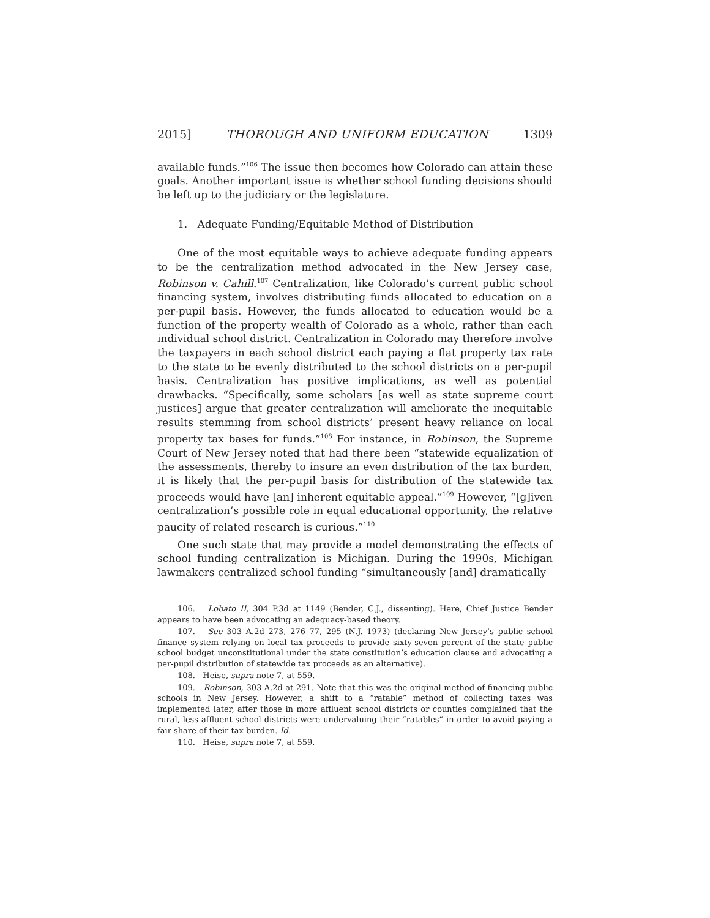2015] THOROUGH AND UNIFORM EDUCATION 1309
available funds.”<sup>106</sup> The issue then becomes how Colorado can attain these goals. Another important issue is whether school funding decisions should be left up to the judiciary or the legislature.
1. Adequate Funding/Equitable Method of Distribution
One of the most equitable ways to achieve adequate funding appears to be the centralization method advocated in the New Jersey case, Robinson v. Cahill.<sup>107</sup> Centralization, like Colorado’s current public school financing system, involves distributing funds allocated to education on a per-pupil basis. However, the funds allocated to education would be a function of the property wealth of Colorado as a whole, rather than each individual school district. Centralization in Colorado may therefore involve the taxpayers in each school district each paying a flat property tax rate to the state to be evenly distributed to the school districts on a per-pupil basis. Centralization has positive implications, as well as potential drawbacks. “Specifically, some scholars [as well as state supreme court justices] argue that greater centralization will ameliorate the inequitable results stemming from school districts’ present heavy reliance on local property tax bases for funds.”<sup>108</sup> For instance, in Robinson, the Supreme Court of New Jersey noted that had there been “statewide equalization of the assessments, thereby to insure an even distribution of the tax burden, it is likely that the per-pupil basis for distribution of the statewide tax proceeds would have [an] inherent equitable appeal.”<sup>109</sup> However, “[g]iven centralization’s possible role in equal educational opportunity, the relative paucity of related research is curious.”<sup>110</sup>
One such state that may provide a model demonstrating the effects of school funding centralization is Michigan. During the 1990s, Michigan lawmakers centralized school funding “simultaneously [and] dramatically
106. Lobato II, 304 P.3d at 1149 (Bender, C.J., dissenting). Here, Chief Justice Bender appears to have been advocating an adequacy-based theory.
107. See 303 A.2d 273, 276–77, 295 (N.J. 1973) (declaring New Jersey’s public school finance system relying on local tax proceeds to provide sixty-seven percent of the state public school budget unconstitutional under the state constitution’s education clause and advocating a per-pupil distribution of statewide tax proceeds as an alternative).
108. Heise, supra note 7, at 559.
109. Robinson, 303 A.2d at 291. Note that this was the original method of financing public schools in New Jersey. However, a shift to a “ratable” method of collecting taxes was implemented later, after those in more affluent school districts or counties complained that the rural, less affluent school districts were undervaluing their “ratables” in order to avoid paying a fair share of their tax burden. Id.
110. Heise, supra note 7, at 559.